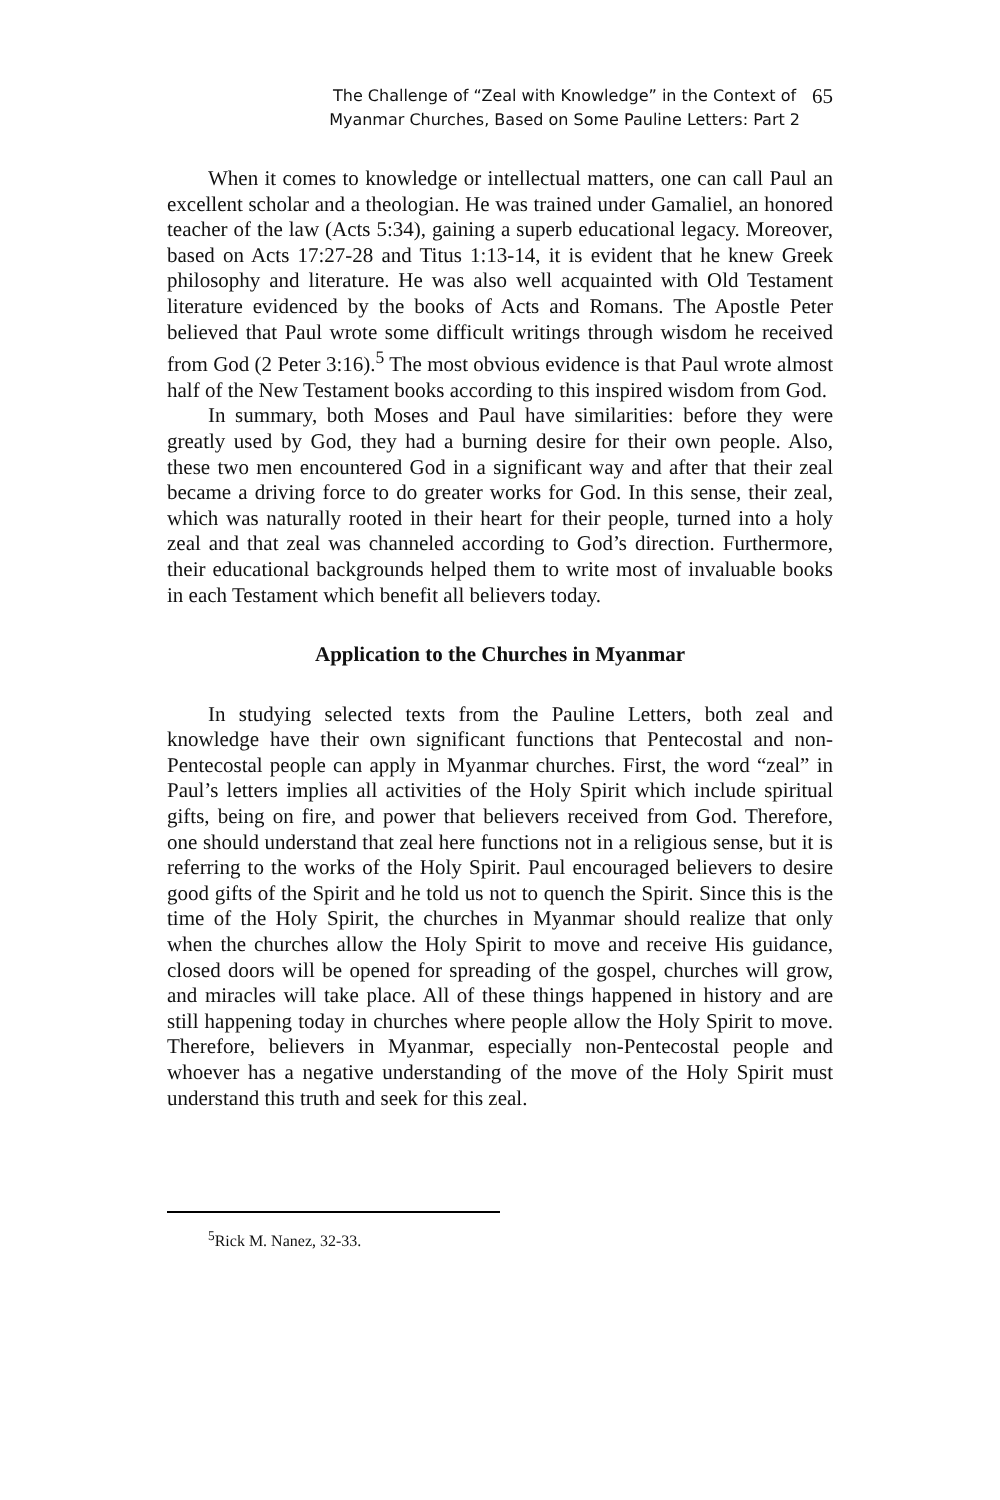The Challenge of “Zeal with Knowledge” in the Context of
Myanmar Churches, Based on Some Pauline Letters: Part 2
65
When it comes to knowledge or intellectual matters, one can call Paul an excellent scholar and a theologian. He was trained under Gamaliel, an honored teacher of the law (Acts 5:34), gaining a superb educational legacy. Moreover, based on Acts 17:27-28 and Titus 1:13-14, it is evident that he knew Greek philosophy and literature. He was also well acquainted with Old Testament literature evidenced by the books of Acts and Romans. The Apostle Peter believed that Paul wrote some difficult writings through wisdom he received from God (2 Peter 3:16).<sup>5</sup> The most obvious evidence is that Paul wrote almost half of the New Testament books according to this inspired wisdom from God.
In summary, both Moses and Paul have similarities: before they were greatly used by God, they had a burning desire for their own people. Also, these two men encountered God in a significant way and after that their zeal became a driving force to do greater works for God. In this sense, their zeal, which was naturally rooted in their heart for their people, turned into a holy zeal and that zeal was channeled according to God’s direction. Furthermore, their educational backgrounds helped them to write most of invaluable books in each Testament which benefit all believers today.
Application to the Churches in Myanmar
In studying selected texts from the Pauline Letters, both zeal and knowledge have their own significant functions that Pentecostal and non-Pentecostal people can apply in Myanmar churches. First, the word “zeal” in Paul’s letters implies all activities of the Holy Spirit which include spiritual gifts, being on fire, and power that believers received from God. Therefore, one should understand that zeal here functions not in a religious sense, but it is referring to the works of the Holy Spirit. Paul encouraged believers to desire good gifts of the Spirit and he told us not to quench the Spirit. Since this is the time of the Holy Spirit, the churches in Myanmar should realize that only when the churches allow the Holy Spirit to move and receive His guidance, closed doors will be opened for spreading of the gospel, churches will grow, and miracles will take place. All of these things happened in history and are still happening today in churches where people allow the Holy Spirit to move. Therefore, believers in Myanmar, especially non-Pentecostal people and whoever has a negative understanding of the move of the Holy Spirit must understand this truth and seek for this zeal.
<sup>5</sup> Rick M. Nanez, 32-33.